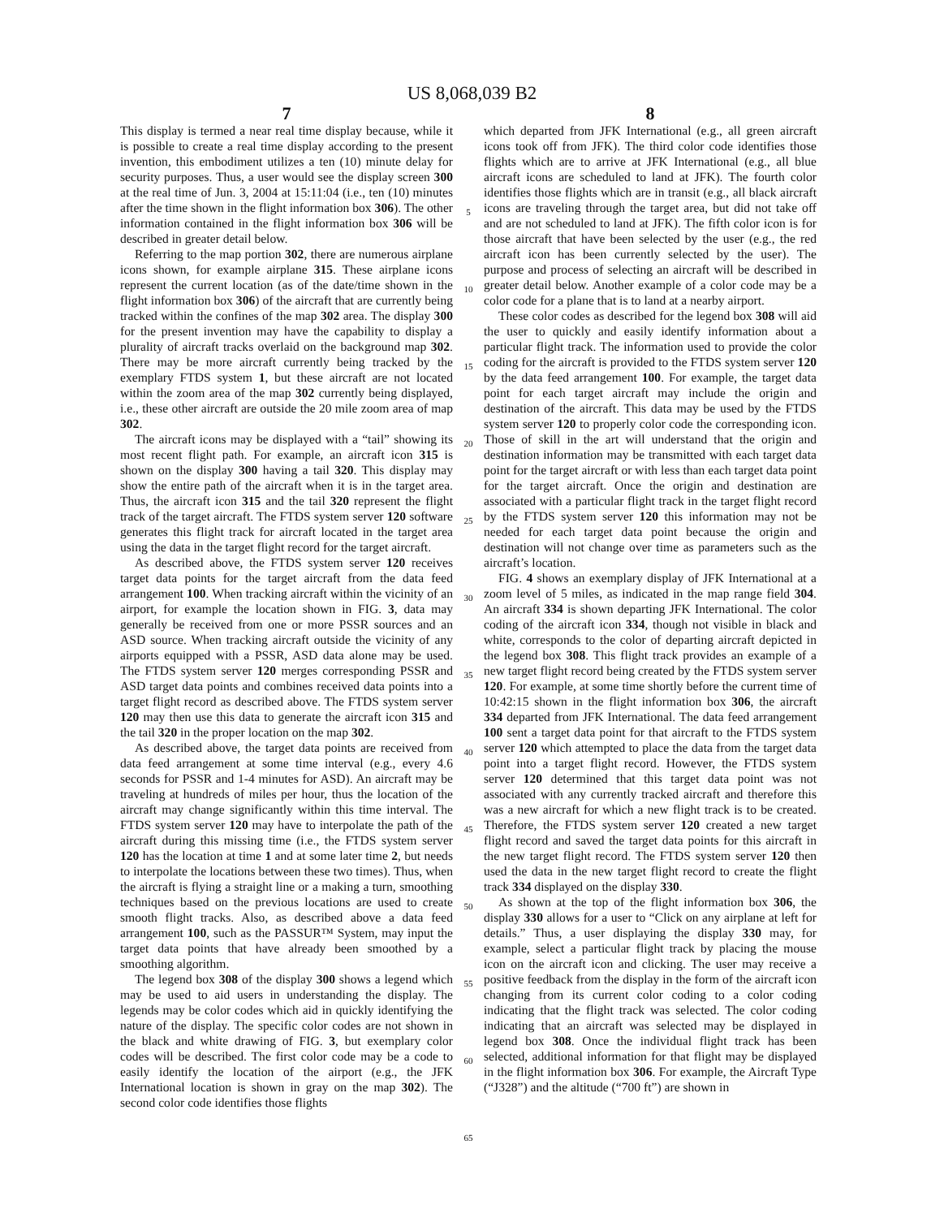US 8,068,039 B2
7
This display is termed a near real time display because, while it is possible to create a real time display according to the present invention, this embodiment utilizes a ten (10) minute delay for security purposes. Thus, a user would see the display screen 300 at the real time of Jun. 3, 2004 at 15:11:04 (i.e., ten (10) minutes after the time shown in the flight information box 306). The other information contained in the flight information box 306 will be described in greater detail below.
Referring to the map portion 302, there are numerous airplane icons shown, for example airplane 315. These airplane icons represent the current location (as of the date/time shown in the flight information box 306) of the aircraft that are currently being tracked within the confines of the map 302 area. The display 300 for the present invention may have the capability to display a plurality of aircraft tracks overlaid on the background map 302. There may be more aircraft currently being tracked by the exemplary FTDS system 1, but these aircraft are not located within the zoom area of the map 302 currently being displayed, i.e., these other aircraft are outside the 20 mile zoom area of map 302.
The aircraft icons may be displayed with a “tail” showing its most recent flight path. For example, an aircraft icon 315 is shown on the display 300 having a tail 320. This display may show the entire path of the aircraft when it is in the target area. Thus, the aircraft icon 315 and the tail 320 represent the flight track of the target aircraft. The FTDS system server 120 software generates this flight track for aircraft located in the target area using the data in the target flight record for the target aircraft.
As described above, the FTDS system server 120 receives target data points for the target aircraft from the data feed arrangement 100. When tracking aircraft within the vicinity of an airport, for example the location shown in FIG. 3, data may generally be received from one or more PSSR sources and an ASD source. When tracking aircraft outside the vicinity of any airports equipped with a PSSR, ASD data alone may be used. The FTDS system server 120 merges corresponding PSSR and ASD target data points and combines received data points into a target flight record as described above. The FTDS system server 120 may then use this data to generate the aircraft icon 315 and the tail 320 in the proper location on the map 302.
As described above, the target data points are received from data feed arrangement at some time interval (e.g., every 4.6 seconds for PSSR and 1-4 minutes for ASD). An aircraft may be traveling at hundreds of miles per hour, thus the location of the aircraft may change significantly within this time interval. The FTDS system server 120 may have to interpolate the path of the aircraft during this missing time (i.e., the FTDS system server 120 has the location at time 1 and at some later time 2, but needs to interpolate the locations between these two times). Thus, when the aircraft is flying a straight line or a making a turn, smoothing techniques based on the previous locations are used to create smooth flight tracks. Also, as described above a data feed arrangement 100, such as the PASSUR™ System, may input the target data points that have already been smoothed by a smoothing algorithm.
The legend box 308 of the display 300 shows a legend which may be used to aid users in understanding the display. The legends may be color codes which aid in quickly identifying the nature of the display. The specific color codes are not shown in the black and white drawing of FIG. 3, but exemplary color codes will be described. The first color code may be a code to easily identify the location of the airport (e.g., the JFK International location is shown in gray on the map 302). The second color code identifies those flights
5
10
15
20
25
30
35
40
45
50
55
60
65
8
which departed from JFK International (e.g., all green aircraft icons took off from JFK). The third color code identifies those flights which are to arrive at JFK International (e.g., all blue aircraft icons are scheduled to land at JFK). The fourth color identifies those flights which are in transit (e.g., all black aircraft icons are traveling through the target area, but did not take off and are not scheduled to land at JFK). The fifth color icon is for those aircraft that have been selected by the user (e.g., the red aircraft icon has been currently selected by the user). The purpose and process of selecting an aircraft will be described in greater detail below. Another example of a color code may be a color code for a plane that is to land at a nearby airport.
These color codes as described for the legend box 308 will aid the user to quickly and easily identify information about a particular flight track. The information used to provide the color coding for the aircraft is provided to the FTDS system server 120 by the data feed arrangement 100. For example, the target data point for each target aircraft may include the origin and destination of the aircraft. This data may be used by the FTDS system server 120 to properly color code the corresponding icon. Those of skill in the art will understand that the origin and destination information may be transmitted with each target data point for the target aircraft or with less than each target data point for the target aircraft. Once the origin and destination are associated with a particular flight track in the target flight record by the FTDS system server 120 this information may not be needed for each target data point because the origin and destination will not change over time as parameters such as the aircraft’s location.
FIG. 4 shows an exemplary display of JFK International at a zoom level of 5 miles, as indicated in the map range field 304. An aircraft 334 is shown departing JFK International. The color coding of the aircraft icon 334, though not visible in black and white, corresponds to the color of departing aircraft depicted in the legend box 308. This flight track provides an example of a new target flight record being created by the FTDS system server 120. For example, at some time shortly before the current time of 10:42:15 shown in the flight information box 306, the aircraft 334 departed from JFK International. The data feed arrangement 100 sent a target data point for that aircraft to the FTDS system server 120 which attempted to place the data from the target data point into a target flight record. However, the FTDS system server 120 determined that this target data point was not associated with any currently tracked aircraft and therefore this was a new aircraft for which a new flight track is to be created. Therefore, the FTDS system server 120 created a new target flight record and saved the target data points for this aircraft in the new target flight record. The FTDS system server 120 then used the data in the new target flight record to create the flight track 334 displayed on the display 330.
As shown at the top of the flight information box 306, the display 330 allows for a user to “Click on any airplane at left for details.” Thus, a user displaying the display 330 may, for example, select a particular flight track by placing the mouse icon on the aircraft icon and clicking. The user may receive a positive feedback from the display in the form of the aircraft icon changing from its current color coding to a color coding indicating that the flight track was selected. The color coding indicating that an aircraft was selected may be displayed in legend box 308. Once the individual flight track has been selected, additional information for that flight may be displayed in the flight information box 306. For example, the Aircraft Type (“J328”) and the altitude (“700 ft”) are shown in